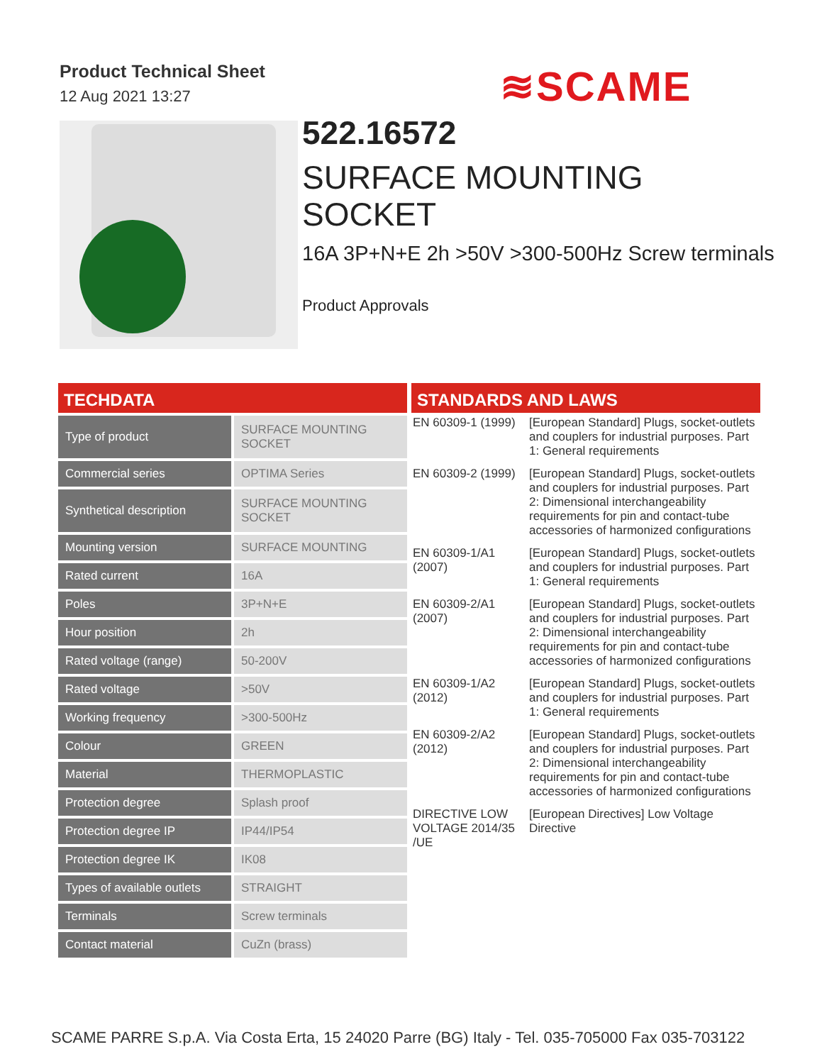Product Technical Sheet
12 Aug 2021 13:27
≋SCAME
522.16572
SURFACE MOUNTING SOCKET
16A 3P+N+E 2h >50V >300-500Hz Screw terminals
Product Approvals
TECHDATA
| Type of product | SURFACE MOUNTING SOCKET |
| Commercial series | OPTIMA Series |
| Synthetical description | SURFACE MOUNTING SOCKET |
| Mounting version | SURFACE MOUNTING |
| Rated current | 16A |
| Poles | 3P+N+E |
| Hour position | 2h |
| Rated voltage (range) | 50-200V |
| Rated voltage | >50V |
| Working frequency | >300-500Hz |
| Colour | GREEN |
| Material | THERMOPLASTIC |
| Protection degree | Splash proof |
| Protection degree IP | IP44/IP54 |
| Protection degree IK | IK08 |
| Types of available outlets | STRAIGHT |
| Terminals | Screw terminals |
| Contact material | CuZn (brass) |
STANDARDS AND LAWS
| EN 60309-1 (1999) | [European Standard] Plugs, socket-outlets and couplers for industrial purposes. Part 1: General requirements |
| EN 60309-2 (1999) | [European Standard] Plugs, socket-outlets and couplers for industrial purposes. Part 2: Dimensional interchangeability requirements for pin and contact-tube accessories of harmonized configurations |
| EN 60309-1/A1 (2007) | [European Standard] Plugs, socket-outlets and couplers for industrial purposes. Part 1: General requirements |
| EN 60309-2/A1 (2007) | [European Standard] Plugs, socket-outlets and couplers for industrial purposes. Part 2: Dimensional interchangeability requirements for pin and contact-tube accessories of harmonized configurations |
| EN 60309-1/A2 (2012) | [European Standard] Plugs, socket-outlets and couplers for industrial purposes. Part 1: General requirements |
| EN 60309-2/A2 (2012) | [European Standard] Plugs, socket-outlets and couplers for industrial purposes. Part 2: Dimensional interchangeability requirements for pin and contact-tube accessories of harmonized configurations |
| DIRECTIVE LOW VOLTAGE 2014/35 /UE | [European Directives] Low Voltage Directive |
SCAME PARRE S.p.A. Via Costa Erta, 15 24020 Parre (BG) Italy - Tel. 035-705000 Fax 035-703122